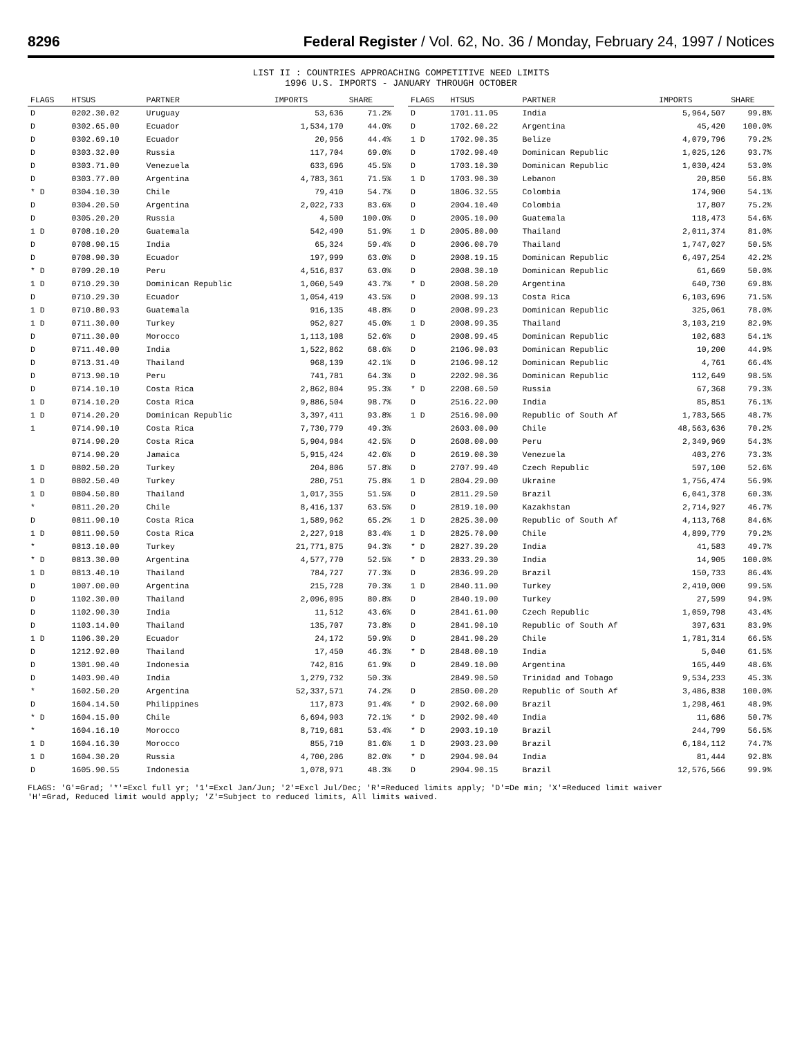8296 Federal Register / Vol. 62, No. 36 / Monday, February 24, 1997 / Notices
LIST II : COUNTRIES APPROACHING COMPETITIVE NEED LIMITS
1996 U.S. IMPORTS - JANUARY THROUGH OCTOBER
| FLAGS | HTSUS | PARTNER | IMPORTS | SHARE |
| --- | --- | --- | --- | --- |
| D | 0202.30.02 | Uruguay | 53,636 | 71.2% |
| D | 0302.65.00 | Ecuador | 1,534,170 | 44.0% |
| D | 0302.69.10 | Ecuador | 20,956 | 44.4% |
| D | 0303.32.00 | Russia | 117,704 | 69.0% |
| D | 0303.71.00 | Venezuela | 633,696 | 45.5% |
| D | 0303.77.00 | Argentina | 4,783,361 | 71.5% |
| * D | 0304.10.30 | Chile | 79,410 | 54.7% |
| D | 0304.20.50 | Argentina | 2,022,733 | 83.6% |
| D | 0305.20.20 | Russia | 4,500 | 100.0% |
| 1 D | 0708.10.20 | Guatemala | 542,490 | 51.9% |
| D | 0708.90.15 | India | 65,324 | 59.4% |
| D | 0708.90.30 | Ecuador | 197,999 | 63.0% |
| * D | 0709.20.10 | Peru | 4,516,837 | 63.0% |
| 1 D | 0710.29.30 | Dominican Republic | 1,060,549 | 43.7% |
| D | 0710.29.30 | Ecuador | 1,054,419 | 43.5% |
| 1 D | 0710.80.93 | Guatemala | 916,135 | 48.8% |
| 1 D | 0711.30.00 | Turkey | 952,027 | 45.0% |
| D | 0711.30.00 | Morocco | 1,113,108 | 52.6% |
| D | 0711.40.00 | India | 1,522,862 | 68.6% |
| D | 0713.31.40 | Thailand | 968,139 | 42.1% |
| D | 0713.90.10 | Peru | 741,781 | 64.3% |
| D | 0714.10.10 | Costa Rica | 2,862,804 | 95.3% |
| 1 D | 0714.10.20 | Costa Rica | 9,886,504 | 98.7% |
| 1 D | 0714.20.20 | Dominican Republic | 3,397,411 | 93.8% |
| 1 | 0714.90.10 | Costa Rica | 7,730,779 | 49.3% |
| | 0714.90.20 | Costa Rica | 5,904,984 | 42.5% |
| | 0714.90.20 | Jamaica | 5,915,424 | 42.6% |
| 1 D | 0802.50.20 | Turkey | 204,806 | 57.8% |
| 1 D | 0802.50.40 | Turkey | 280,751 | 75.8% |
| 1 D | 0804.50.80 | Thailand | 1,017,355 | 51.5% |
| * | 0811.20.20 | Chile | 8,416,137 | 63.5% |
| D | 0811.90.10 | Costa Rica | 1,589,962 | 65.2% |
| 1 D | 0811.90.50 | Costa Rica | 2,227,918 | 83.4% |
| * | 0813.10.00 | Turkey | 21,771,875 | 94.3% |
| * D | 0813.30.00 | Argentina | 4,577,770 | 52.5% |
| 1 D | 0813.40.10 | Thailand | 784,727 | 77.3% |
| D | 1007.00.00 | Argentina | 215,728 | 70.3% |
| D | 1102.30.00 | Thailand | 2,096,095 | 80.8% |
| D | 1102.90.30 | India | 11,512 | 43.6% |
| D | 1103.14.00 | Thailand | 135,707 | 73.8% |
| 1 D | 1106.30.20 | Ecuador | 24,172 | 59.9% |
| D | 1212.92.00 | Thailand | 17,450 | 46.3% |
| D | 1301.90.40 | Indonesia | 742,816 | 61.9% |
| D | 1403.90.40 | India | 1,279,732 | 50.3% |
| * | 1602.50.20 | Argentina | 52,337,571 | 74.2% |
| D | 1604.14.50 | Philippines | 117,873 | 91.4% |
| * D | 1604.15.00 | Chile | 6,694,903 | 72.1% |
| * | 1604.16.10 | Morocco | 8,719,681 | 53.4% |
| 1 D | 1604.16.30 | Morocco | 855,710 | 81.6% |
| 1 D | 1604.30.20 | Russia | 4,700,206 | 82.0% |
| D | 1605.90.55 | Indonesia | 1,078,971 | 48.3% |
| FLAGS | HTSUS | PARTNER | IMPORTS | SHARE |
| --- | --- | --- | --- | --- |
| D | 1701.11.05 | India | 5,964,507 | 99.8% |
| D | 1702.60.22 | Argentina | 45,420 | 100.0% |
| 1 D | 1702.90.35 | Belize | 4,079,796 | 79.2% |
| D | 1702.90.40 | Dominican Republic | 1,025,126 | 93.7% |
| D | 1703.10.30 | Dominican Republic | 1,030,424 | 53.0% |
| 1 D | 1703.90.30 | Lebanon | 20,850 | 56.8% |
| D | 1806.32.55 | Colombia | 174,900 | 54.1% |
| D | 2004.10.40 | Colombia | 17,807 | 75.2% |
| D | 2005.10.00 | Guatemala | 118,473 | 54.6% |
| 1 D | 2005.80.00 | Thailand | 2,011,374 | 81.0% |
| D | 2006.00.70 | Thailand | 1,747,027 | 50.5% |
| D | 2008.19.15 | Dominican Republic | 6,497,254 | 42.2% |
| D | 2008.30.10 | Dominican Republic | 61,669 | 50.0% |
| * D | 2008.50.20 | Argentina | 640,730 | 69.8% |
| D | 2008.99.13 | Costa Rica | 6,103,696 | 71.5% |
| D | 2008.99.23 | Dominican Republic | 325,061 | 78.0% |
| 1 D | 2008.99.35 | Thailand | 3,103,219 | 82.9% |
| D | 2008.99.45 | Dominican Republic | 102,683 | 54.1% |
| D | 2106.90.03 | Dominican Republic | 10,200 | 44.9% |
| D | 2106.90.12 | Dominican Republic | 4,761 | 66.4% |
| D | 2202.90.36 | Dominican Republic | 112,649 | 98.5% |
| * D | 2208.60.50 | Russia | 67,368 | 79.3% |
| D | 2516.22.00 | India | 85,851 | 76.1% |
| 1 D | 2516.90.00 | Republic of South Af | 1,783,565 | 48.7% |
| | 2603.00.00 | Chile | 48,563,636 | 70.2% |
| D | 2608.00.00 | Peru | 2,349,969 | 54.3% |
| D | 2619.00.30 | Venezuela | 403,276 | 73.3% |
| D | 2707.99.40 | Czech Republic | 597,100 | 52.6% |
| 1 D | 2804.29.00 | Ukraine | 1,756,474 | 56.9% |
| D | 2811.29.50 | Brazil | 6,041,378 | 60.3% |
| D | 2819.10.00 | Kazakhstan | 2,714,927 | 46.7% |
| 1 D | 2825.30.00 | Republic of South Af | 4,113,768 | 84.6% |
| 1 D | 2825.70.00 | Chile | 4,899,779 | 79.2% |
| * D | 2827.39.20 | India | 41,583 | 49.7% |
| * D | 2833.29.30 | India | 14,905 | 100.0% |
| D | 2836.99.20 | Brazil | 150,733 | 86.4% |
| 1 D | 2840.11.00 | Turkey | 2,410,000 | 99.5% |
| D | 2840.19.00 | Turkey | 27,599 | 94.9% |
| D | 2841.61.00 | Czech Republic | 1,059,798 | 43.4% |
| D | 2841.90.10 | Republic of South Af | 397,631 | 83.9% |
| D | 2841.90.20 | Chile | 1,781,314 | 66.5% |
| * D | 2848.00.10 | India | 5,040 | 61.5% |
| D | 2849.10.00 | Argentina | 165,449 | 48.6% |
| | 2849.90.50 | Trinidad and Tobago | 9,534,233 | 45.3% |
| D | 2850.00.20 | Republic of South Af | 3,486,838 | 100.0% |
| * D | 2902.60.00 | Brazil | 1,298,461 | 48.9% |
| * D | 2902.90.40 | India | 11,686 | 50.7% |
| * D | 2903.19.10 | Brazil | 244,799 | 56.5% |
| 1 D | 2903.23.00 | Brazil | 6,184,112 | 74.7% |
| * D | 2904.90.04 | India | 81,444 | 92.8% |
| D | 2904.90.15 | Brazil | 12,576,566 | 99.9% |
FLAGS: 'G'=Grad; '*'=Excl full yr; '1'=Excl Jan/Jun; '2'=Excl Jul/Dec; 'R'=Reduced limits apply; 'D'=De min; 'X'=Reduced limit waiver
'H'=Grad, Reduced limit would apply; 'Z'=Subject to reduced limits, All limits waived.